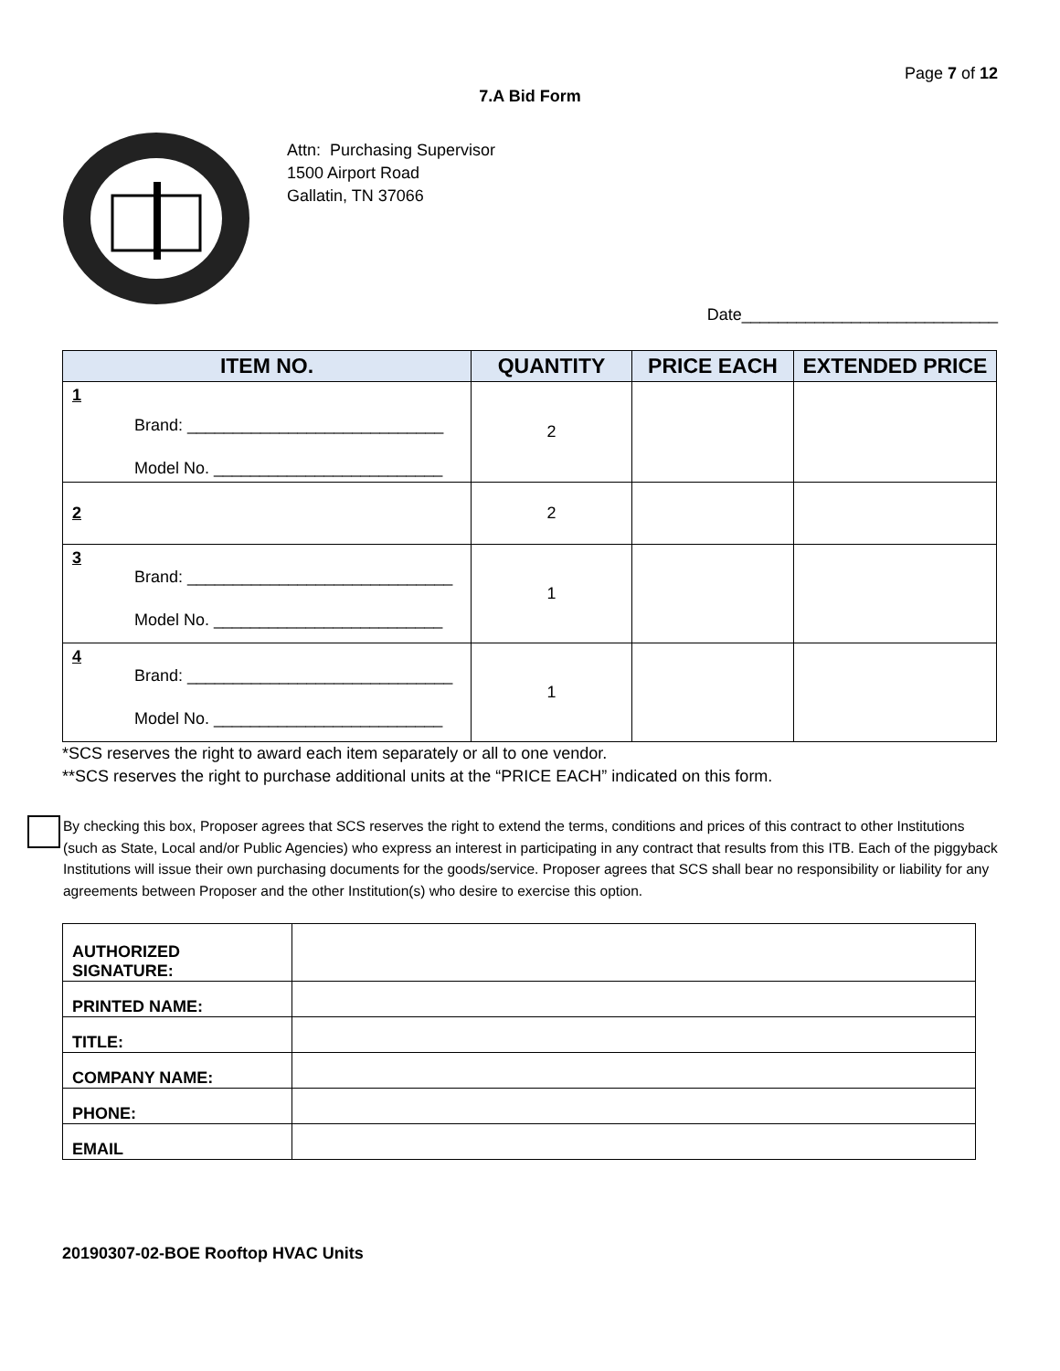Page 7 of 12
7.A Bid Form
Attn: Purchasing Supervisor
1500 Airport Road
Gallatin, TN 37066
Date____________________________
| ITEM NO. | QUANTITY | PRICE EACH | EXTENDED PRICE |
| --- | --- | --- | --- |
| 1 Brand: ____________________________ Model No. _________________________ | 2 | | |
| 2 | 2 | | |
| 3 Brand: _____________________________ Model No. _________________________ | 1 | | |
| 4 Brand: _____________________________ Model No. _________________________ | 1 | | |
*SCS reserves the right to award each item separately or all to one vendor.
**SCS reserves the right to purchase additional units at the “PRICE EACH” indicated on this form.
By checking this box, Proposer agrees that SCS reserves the right to extend the terms, conditions and prices of this contract to other Institutions (such as State, Local and/or Public Agencies) who express an interest in participating in any contract that results from this ITB. Each of the piggyback Institutions will issue their own purchasing documents for the goods/service. Proposer agrees that SCS shall bear no responsibility or liability for any agreements between Proposer and the other Institution(s) who desire to exercise this option.
| AUTHORIZED SIGNATURE: | |
| PRINTED NAME: | |
| TITLE: | |
| COMPANY NAME: | |
| PHONE: | |
| EMAIL | |
20190307-02-BOE Rooftop HVAC Units